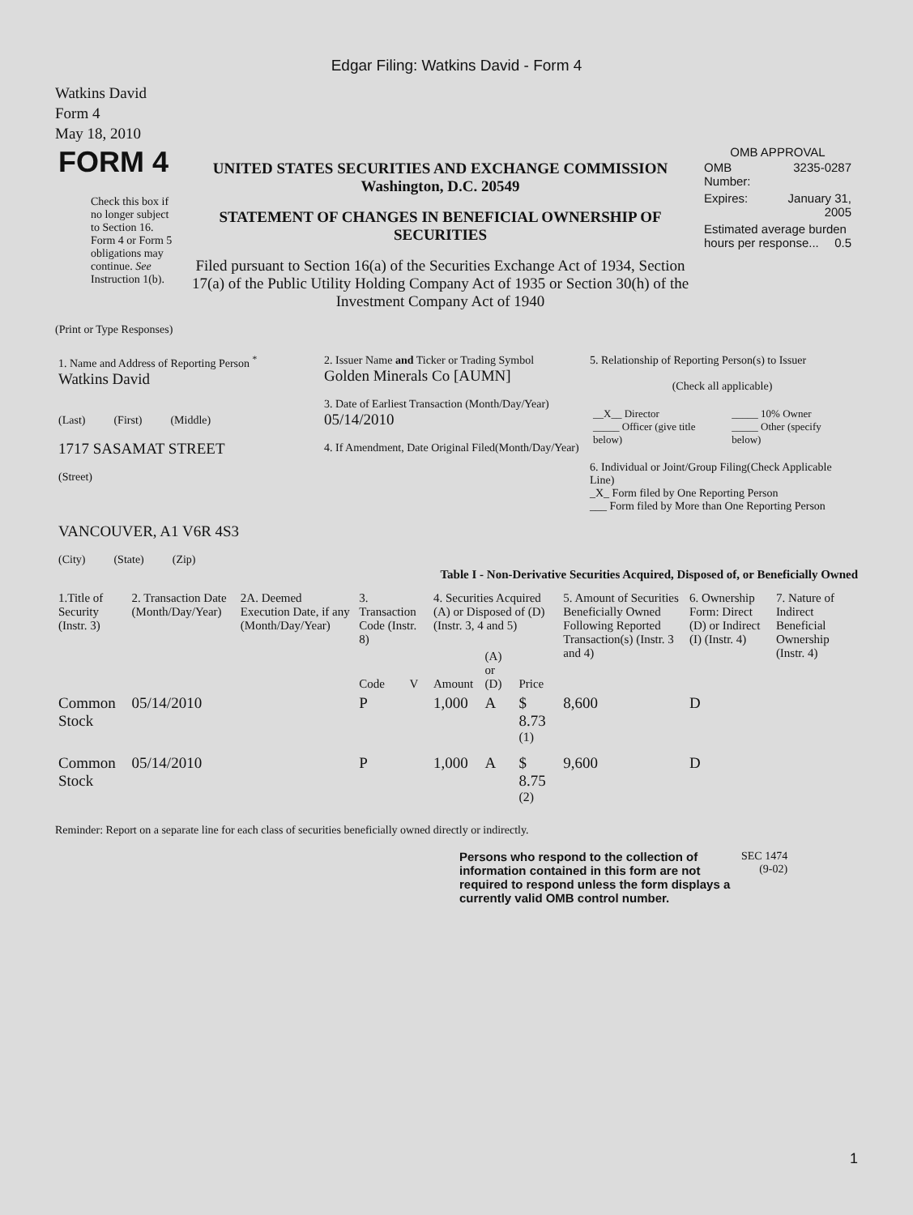Edgar Filing: Watkins David - Form 4
Watkins David
Form 4
May 18, 2010
| FORM 4 Check this box if no longer subject to Section 16. Form 4 or Form 5 obligations may continue. See Instruction 1(b). | UNITED STATES SECURITIES AND EXCHANGE COMMISSION Washington, D.C. 20549 STATEMENT OF CHANGES IN BENEFICIAL OWNERSHIP OF SECURITIES Filed pursuant to Section 16(a) of the Securities Exchange Act of 1934, Section 17(a) of the Public Utility Holding Company Act of 1935 or Section 30(h) of the Investment Company Act of 1940 | OMB APPROVAL / OMB Number: / 3235-0287 / / Expires: / January 31, 2005 / / Estimated average burden hours per response... 0.5 / / |
(Print or Type Responses)
| 1. Name and Address of Reporting Person <sup>*</sup> Watkins David (Last) (First) (Middle) 1717 SASAMAT STREET (Street) VANCOUVER, A1 V6R 4S3 (City) (State) (Zip) | 2. Issuer Name and Ticker or Trading Symbol Golden Minerals Co [AUMN] 3. Date of Earliest Transaction (Month/Day/Year) 05/14/2010 4. If Amendment, Date Original Filed(Month/Day/Year) | 5. Relationship of Reporting Person(s) to Issuer (Check all applicable) / __X__ Director _____ Officer (give title below) / _____ 10% Owner _____ Other (specify below) / 6. Individual or Joint/Group Filing(Check Applicable Line) _X_ Form filed by One Reporting Person ___ Form filed by More than One Reporting Person |
Table I - Non-Derivative Securities Acquired, Disposed of, or Beneficially Owned
| 1.Title of Security (Instr. 3) | 2. Transaction Date (Month/Day/Year) | 2A. Deemed Execution Date, if any (Month/Day/Year) | 3. Transaction Code (Instr. 8) | | 4. Securities Acquired (A) or Disposed of (D) (Instr. 3, 4 and 5) | | | 5. Amount of Securities Beneficially Owned Following Reported Transaction(s) (Instr. 3 and 4) | 6. Ownership Form: Direct (D) or Indirect (I) (Instr. 4) | 7. Nature of Indirect Beneficial Ownership (Instr. 4) |
| --- | --- | --- | --- | --- | --- | --- | --- | --- | --- | --- |
| | | | Code | V | Amount | (A) or (D) | Price | | | |
| Common Stock | 05/14/2010 | | P | | 1,000 | A | $ 8.73 <sup>(1)</sup> | 8,600 | D | |
| Common Stock | 05/14/2010 | | P | | 1,000 | A | $ 8.75 <sup>(2)</sup> | 9,600 | D | |
Reminder: Report on a separate line for each class of securities beneficially owned directly or indirectly.
| Persons who respond to the collection of information contained in this form are not required to respond unless the form displays a currently valid OMB control number. | SEC 1474 (9-02) |
1